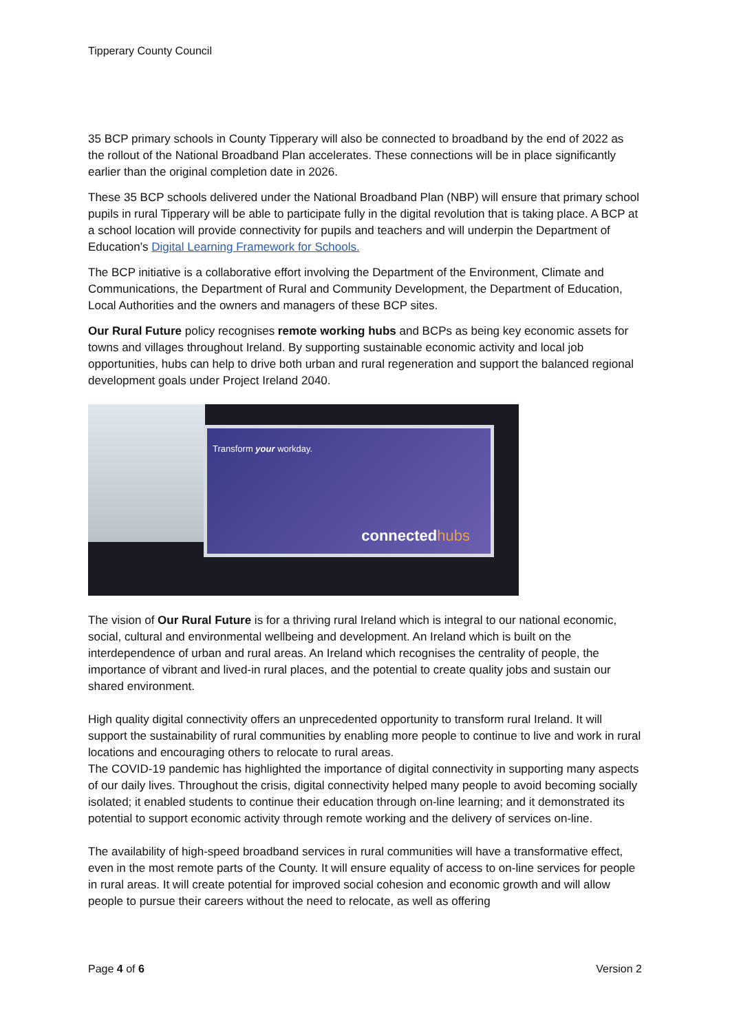Tipperary County Council
35 BCP primary schools in County Tipperary will also be connected to broadband by the end of 2022 as the rollout of the National Broadband Plan accelerates. These connections will be in place significantly earlier than the original completion date in 2026.
These 35 BCP schools delivered under the National Broadband Plan (NBP) will ensure that primary school pupils in rural Tipperary will be able to participate fully in the digital revolution that is taking place. A BCP at a school location will provide connectivity for pupils and teachers and will underpin the Department of Education’s Digital Learning Framework for Schools.
The BCP initiative is a collaborative effort involving the Department of the Environment, Climate and Communications, the Department of Rural and Community Development, the Department of Education, Local Authorities and the owners and managers of these BCP sites.
Our Rural Future policy recognises remote working hubs and BCPs as being key economic assets for towns and villages throughout Ireland. By supporting sustainable economic activity and local job opportunities, hubs can help to drive both urban and rural regeneration and support the balanced regional development goals under Project Ireland 2040.
Transform your workday.
connectedhubs
The vision of Our Rural Future is for a thriving rural Ireland which is integral to our national economic, social, cultural and environmental wellbeing and development. An Ireland which is built on the interdependence of urban and rural areas. An Ireland which recognises the centrality of people, the importance of vibrant and lived-in rural places, and the potential to create quality jobs and sustain our shared environment.
High quality digital connectivity offers an unprecedented opportunity to transform rural Ireland. It will support the sustainability of rural communities by enabling more people to continue to live and work in rural locations and encouraging others to relocate to rural areas.
The COVID-19 pandemic has highlighted the importance of digital connectivity in supporting many aspects of our daily lives. Throughout the crisis, digital connectivity helped many people to avoid becoming socially isolated; it enabled students to continue their education through on-line learning; and it demonstrated its potential to support economic activity through remote working and the delivery of services on-line.
The availability of high-speed broadband services in rural communities will have a transformative effect, even in the most remote parts of the County. It will ensure equality of access to on-line services for people in rural areas. It will create potential for improved social cohesion and economic growth and will allow people to pursue their careers without the need to relocate, as well as offering
Page 4 of 6 Version 2